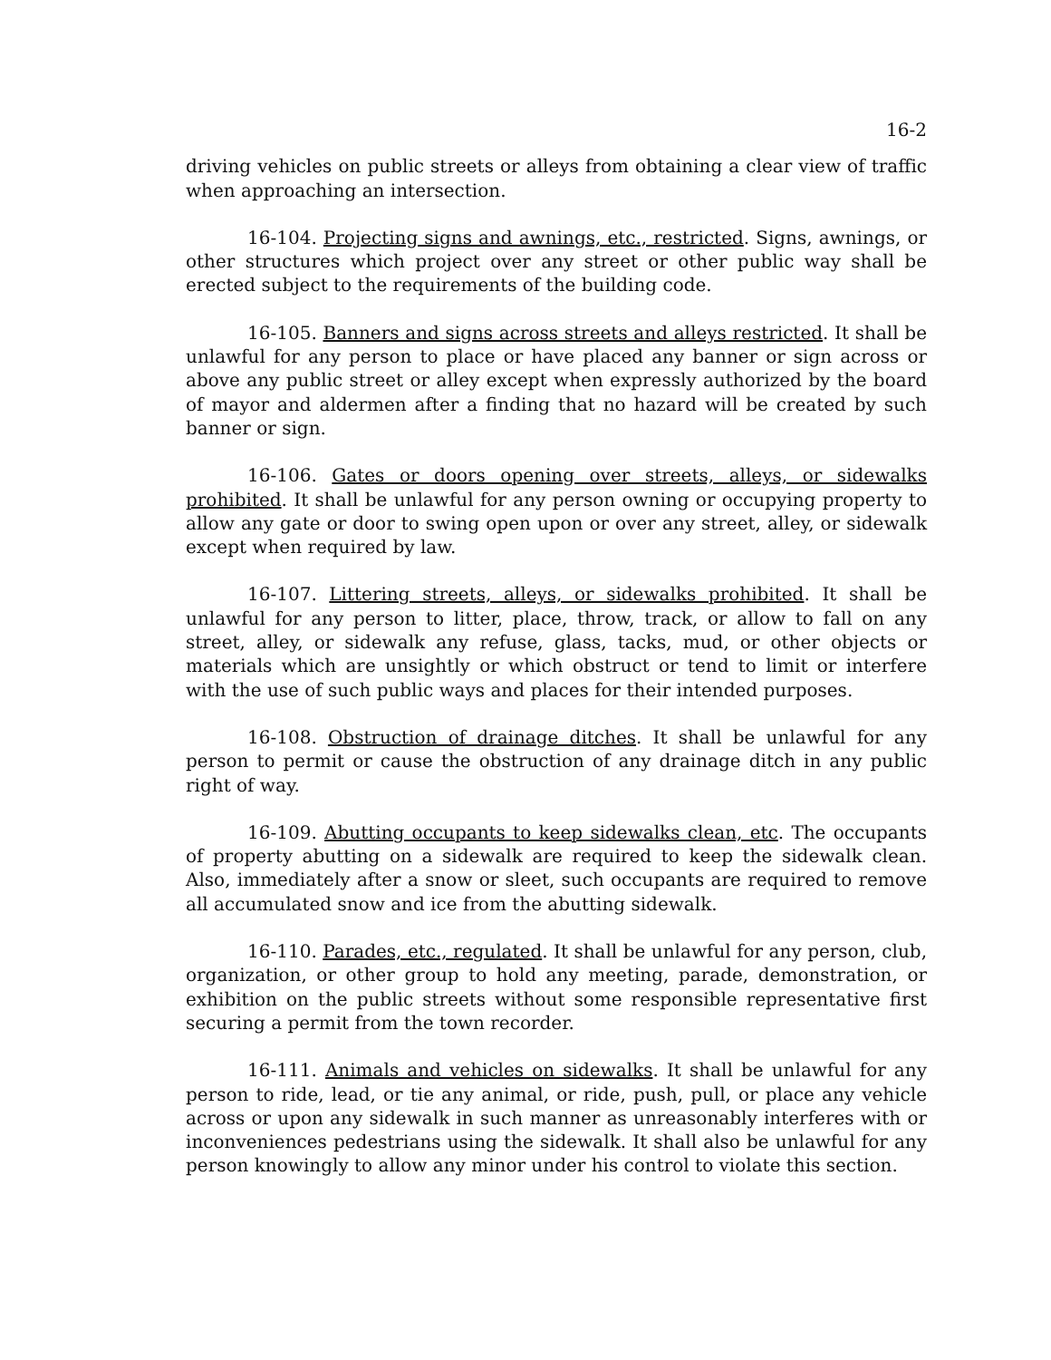16-2
driving vehicles on public streets or alleys from obtaining a clear view of traffic when approaching an intersection.
16-104. Projecting signs and awnings, etc., restricted. Signs, awnings, or other structures which project over any street or other public way shall be erected subject to the requirements of the building code.
16-105. Banners and signs across streets and alleys restricted. It shall be unlawful for any person to place or have placed any banner or sign across or above any public street or alley except when expressly authorized by the board of mayor and aldermen after a finding that no hazard will be created by such banner or sign.
16-106. Gates or doors opening over streets, alleys, or sidewalks prohibited. It shall be unlawful for any person owning or occupying property to allow any gate or door to swing open upon or over any street, alley, or sidewalk except when required by law.
16-107. Littering streets, alleys, or sidewalks prohibited. It shall be unlawful for any person to litter, place, throw, track, or allow to fall on any street, alley, or sidewalk any refuse, glass, tacks, mud, or other objects or materials which are unsightly or which obstruct or tend to limit or interfere with the use of such public ways and places for their intended purposes.
16-108. Obstruction of drainage ditches. It shall be unlawful for any person to permit or cause the obstruction of any drainage ditch in any public right of way.
16-109. Abutting occupants to keep sidewalks clean, etc. The occupants of property abutting on a sidewalk are required to keep the sidewalk clean. Also, immediately after a snow or sleet, such occupants are required to remove all accumulated snow and ice from the abutting sidewalk.
16-110. Parades, etc., regulated. It shall be unlawful for any person, club, organization, or other group to hold any meeting, parade, demonstration, or exhibition on the public streets without some responsible representative first securing a permit from the town recorder.
16-111. Animals and vehicles on sidewalks. It shall be unlawful for any person to ride, lead, or tie any animal, or ride, push, pull, or place any vehicle across or upon any sidewalk in such manner as unreasonably interferes with or inconveniences pedestrians using the sidewalk. It shall also be unlawful for any person knowingly to allow any minor under his control to violate this section.